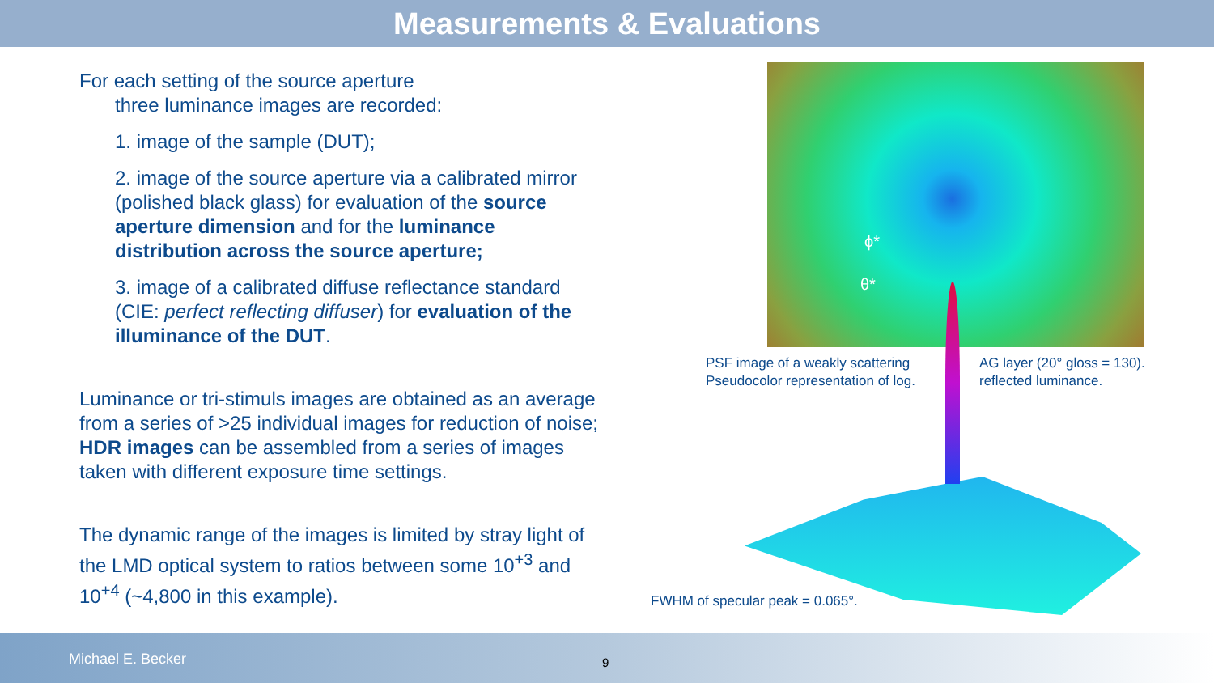Measurements & Evaluations
For each setting of the source aperture
three luminance images are recorded:
1. image of the sample (DUT);
2. image of the source aperture via a calibrated mirror (polished black glass) for evaluation of the source aperture dimension and for the luminance distribution across the source aperture;
3. image of a calibrated diffuse reflectance standard (CIE: perfect reflecting diffuser) for evaluation of the illuminance of the DUT.
Luminance or tri-stimuls images are obtained as an average from a series of >25 individual images for reduction of noise;
HDR images can be assembled from a series of images taken with different exposure time settings.
The dynamic range of the images is limited by stray light of the LMD optical system to ratios between some 10<sup>+3</sup> and 10<sup>+4</sup> (~4,800 in this example).
ϕ*
θ*
PSF image of a weakly scattering Pseudocolor representation of log.
AG layer (20° gloss = 130). reflected luminance.
FWHM of specular peak = 0.065°.
Michael E. Becker 9